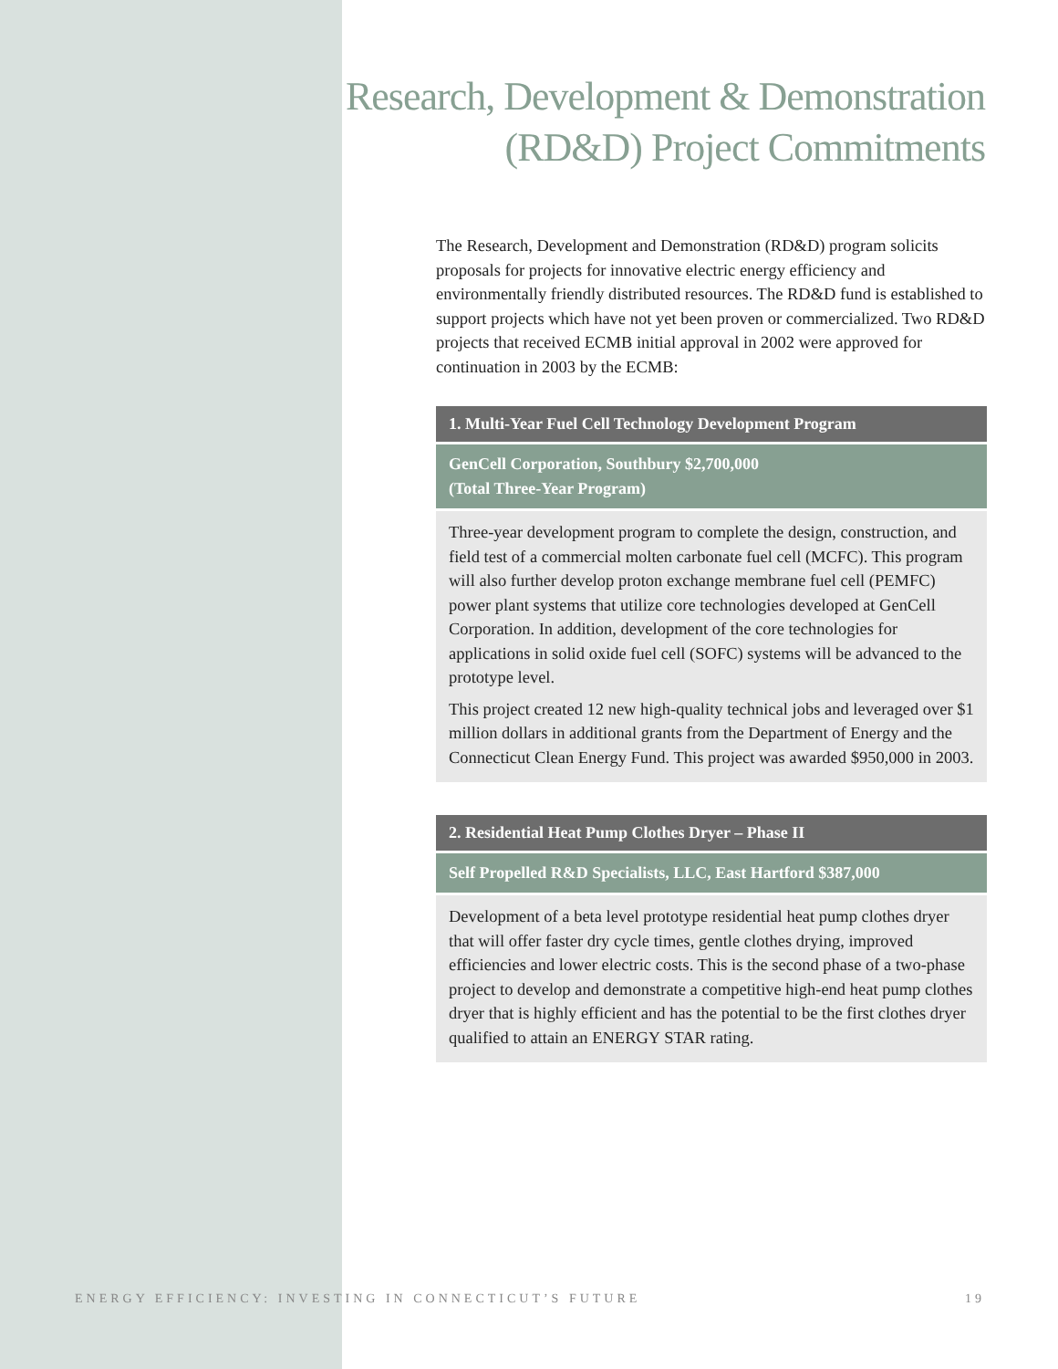Research, Development & Demonstration
(RD&D) Project Commitments
The Research, Development and Demonstration (RD&D) program solicits proposals for projects for innovative electric energy efficiency and environmentally friendly distributed resources. The RD&D fund is established to support projects which have not yet been proven or commercialized. Two RD&D projects that received ECMB initial approval in 2002 were approved for continuation in 2003 by the ECMB:
1. Multi-Year Fuel Cell Technology Development Program
GenCell Corporation, Southbury $2,700,000
(Total Three-Year Program)
Three-year development program to complete the design, construction, and field test of a commercial molten carbonate fuel cell (MCFC). This program will also further develop proton exchange membrane fuel cell (PEMFC) power plant systems that utilize core technologies developed at GenCell Corporation. In addition, development of the core technologies for applications in solid oxide fuel cell (SOFC) systems will be advanced to the prototype level.
This project created 12 new high-quality technical jobs and leveraged over $1 million dollars in additional grants from the Department of Energy and the Connecticut Clean Energy Fund. This project was awarded $950,000 in 2003.
2. Residential Heat Pump Clothes Dryer – Phase II
Self Propelled R&D Specialists, LLC, East Hartford $387,000
Development of a beta level prototype residential heat pump clothes dryer that will offer faster dry cycle times, gentle clothes drying, improved efficiencies and lower electric costs. This is the second phase of a two-phase project to develop and demonstrate a competitive high-end heat pump clothes dryer that is highly efficient and has the potential to be the first clothes dryer qualified to attain an ENERGY STAR rating.
ENERGY EFFICIENCY: INVESTING IN CONNECTICUT’S FUTURE 19